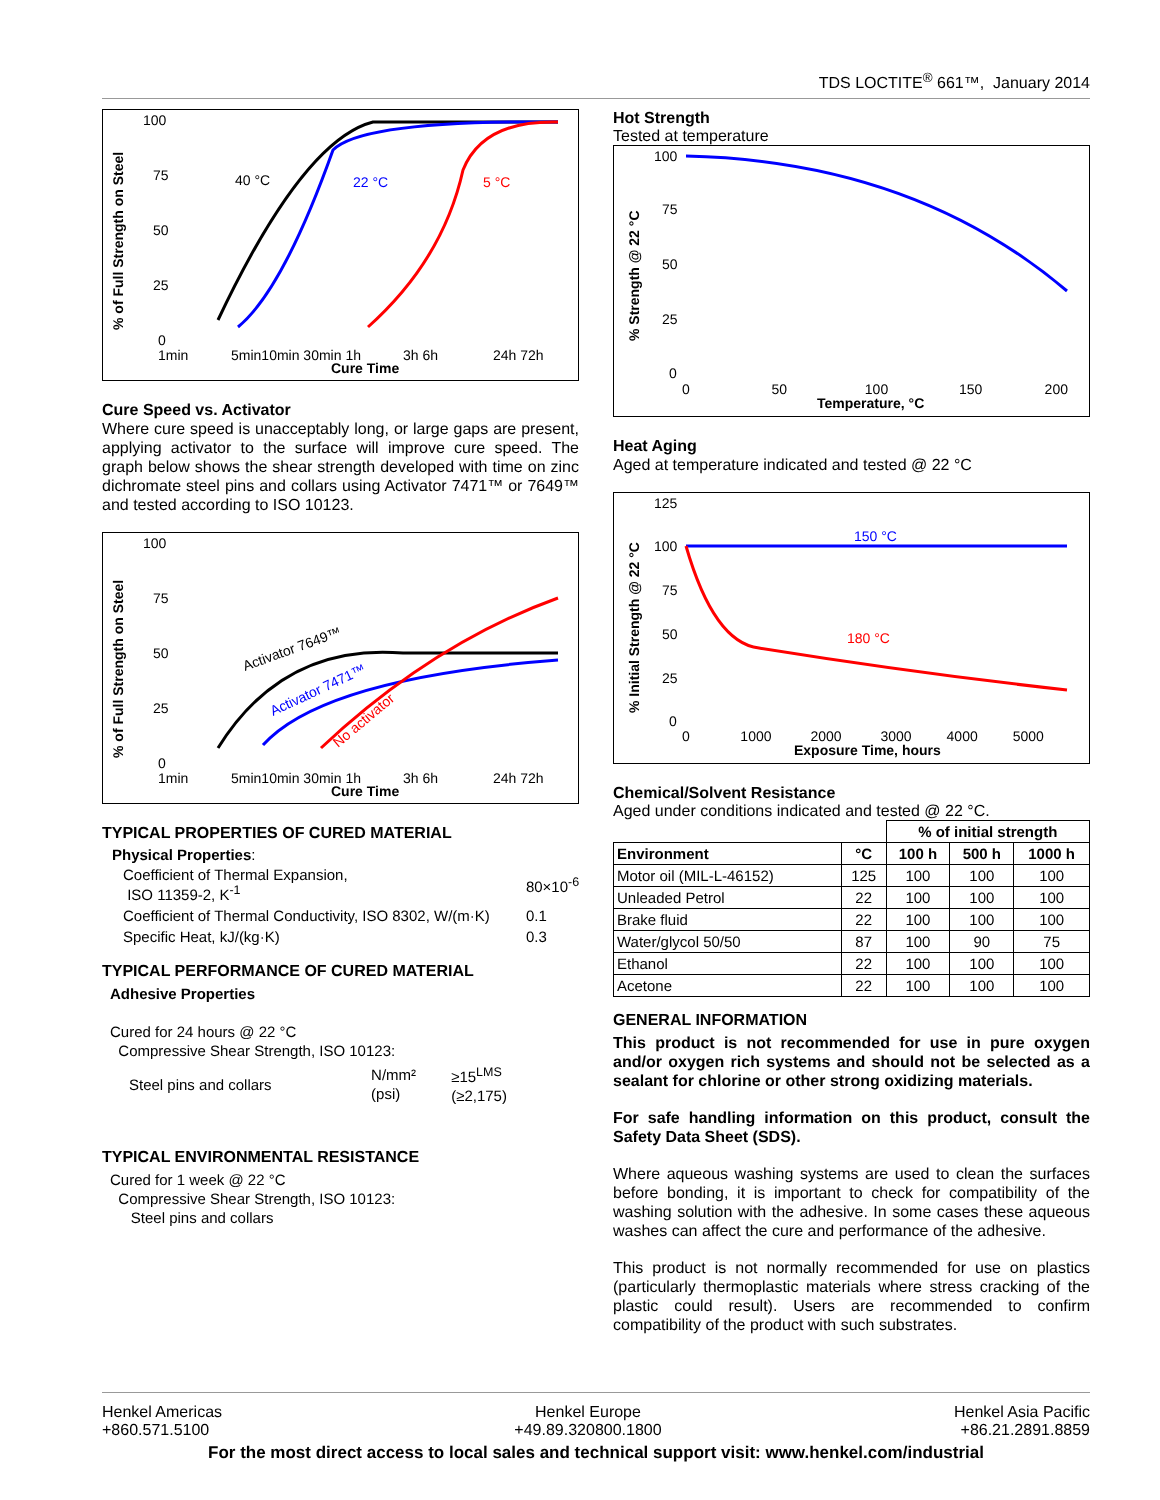TDS LOCTITE<sup>®</sup> 661™, January 2014
% of Full Strength on Steel
100
75
50
25
0
1min
5min10min 30min 1h
3h 6h
24h 72h
Cure Time
40 °C
22 °C
5 °C
Cure Speed vs. Activator
Where cure speed is unacceptably long, or large gaps are present, applying activator to the surface will improve cure speed. The graph below shows the shear strength developed with time on zinc dichromate steel pins and collars using Activator 7471™ or 7649™ and tested according to ISO 10123.
% of Full Strength on Steel
100
75
50
25
0
1min
5min10min 30min 1h
3h 6h
24h 72h
Cure Time
Activator 7649™
Activator 7471™
No activator
TYPICAL PROPERTIES OF CURED MATERIAL
Physical Properties:
| Coefficient of Thermal Expansion, ISO 11359-2, K<sup>-1</sup> | 80×10<sup>-6</sup> |
| Coefficient of Thermal Conductivity, ISO 8302, W/(m·K) | 0.1 |
| Specific Heat, kJ/(kg·K) | 0.3 |
TYPICAL PERFORMANCE OF CURED MATERIAL
Adhesive Properties
Cured for 24 hours @ 22 °C
Compressive Shear Strength, ISO 10123:
| Steel pins and collars | N/mm² (psi) | ≥15<sup>LMS</sup> (≥2,175) |
TYPICAL ENVIRONMENTAL RESISTANCE
Cured for 1 week @ 22 °C
Compressive Shear Strength, ISO 10123:
Steel pins and collars
Hot Strength
Tested at temperature
% Strength @ 22 °C
100
75
50
25
0
0 50 100
150 200
Temperature, °C
Heat Aging
Aged at temperature indicated and tested @ 22 °C
% Initial Strength @ 22 °C
125
100
75
50
25
0
0 1000 2000 3000 4000 5000
Exposure Time, hours
150 °C
180 °C
Chemical/Solvent Resistance
Aged under conditions indicated and tested @ 22 °C.
| | | % of initial strength | | |
| --- | --- | --- | --- | --- |
| Environment | °C | 100 h | 500 h | 1000 h |
| Motor oil (MIL-L-46152) | 125 | 100 | 100 | 100 |
| Unleaded Petrol | 22 | 100 | 100 | 100 |
| Brake fluid | 22 | 100 | 100 | 100 |
| Water/glycol 50/50 | 87 | 100 | 90 | 75 |
| Ethanol | 22 | 100 | 100 | 100 |
| Acetone | 22 | 100 | 100 | 100 |
GENERAL INFORMATION
This product is not recommended for use in pure oxygen and/or oxygen rich systems and should not be selected as a sealant for chlorine or other strong oxidizing materials.
For safe handling information on this product, consult the Safety Data Sheet (SDS).
Where aqueous washing systems are used to clean the surfaces before bonding, it is important to check for compatibility of the washing solution with the adhesive. In some cases these aqueous washes can affect the cure and performance of the adhesive.
This product is not normally recommended for use on plastics (particularly thermoplastic materials where stress cracking of the plastic could result). Users are recommended to confirm compatibility of the product with such substrates.
Henkel Americas
+860.571.5100
Henkel Europe
+49.89.320800.1800
Henkel Asia Pacific
+86.21.2891.8859
For the most direct access to local sales and technical support visit: www.henkel.com/industrial